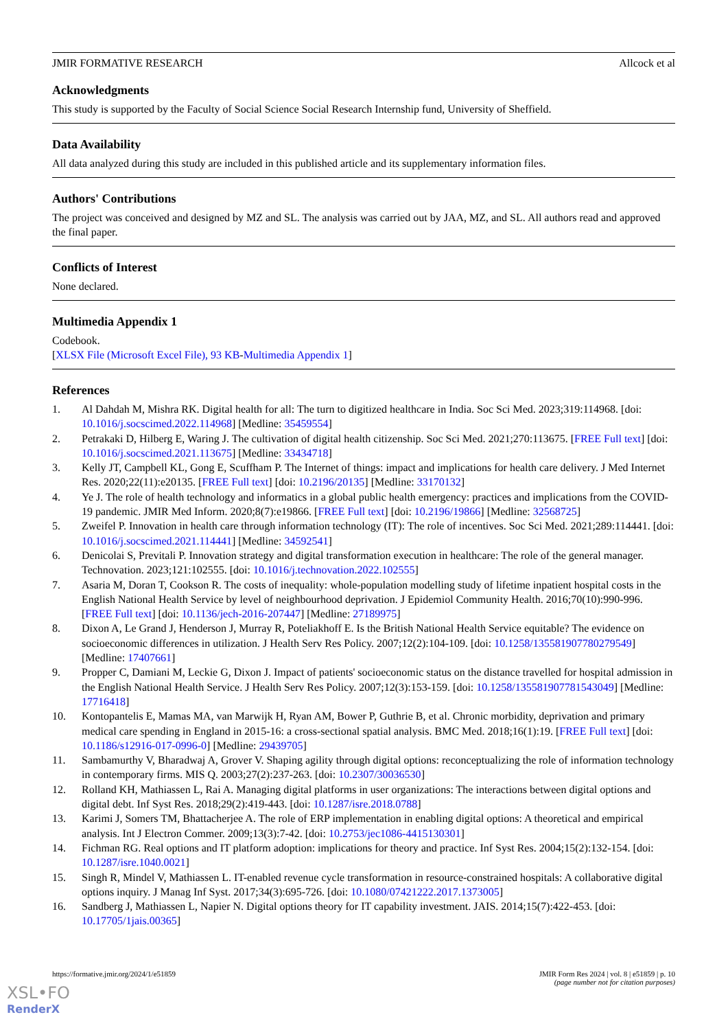JMIR FORMATIVE RESEARCH Allcock et al
Acknowledgments
This study is supported by the Faculty of Social Science Social Research Internship fund, University of Sheffield.
Data Availability
All data analyzed during this study are included in this published article and its supplementary information files.
Authors' Contributions
The project was conceived and designed by MZ and SL. The analysis was carried out by JAA, MZ, and SL. All authors read and approved the final paper.
Conflicts of Interest
None declared.
Multimedia Appendix 1
Codebook.
[XLSX File (Microsoft Excel File), 93 KB-Multimedia Appendix 1]
References
1. Al Dahdah M, Mishra RK. Digital health for all: The turn to digitized healthcare in India. Soc Sci Med. 2023;319:114968. [doi: 10.1016/j.socscimed.2022.114968] [Medline: 35459554]
2. Petrakaki D, Hilberg E, Waring J. The cultivation of digital health citizenship. Soc Sci Med. 2021;270:113675. [FREE Full text] [doi: 10.1016/j.socscimed.2021.113675] [Medline: 33434718]
3. Kelly JT, Campbell KL, Gong E, Scuffham P. The Internet of things: impact and implications for health care delivery. J Med Internet Res. 2020;22(11):e20135. [FREE Full text] [doi: 10.2196/20135] [Medline: 33170132]
4. Ye J. The role of health technology and informatics in a global public health emergency: practices and implications from the COVID-19 pandemic. JMIR Med Inform. 2020;8(7):e19866. [FREE Full text] [doi: 10.2196/19866] [Medline: 32568725]
5. Zweifel P. Innovation in health care through information technology (IT): The role of incentives. Soc Sci Med. 2021;289:114441. [doi: 10.1016/j.socscimed.2021.114441] [Medline: 34592541]
6. Denicolai S, Previtali P. Innovation strategy and digital transformation execution in healthcare: The role of the general manager. Technovation. 2023;121:102555. [doi: 10.1016/j.technovation.2022.102555]
7. Asaria M, Doran T, Cookson R. The costs of inequality: whole-population modelling study of lifetime inpatient hospital costs in the English National Health Service by level of neighbourhood deprivation. J Epidemiol Community Health. 2016;70(10):990-996. [FREE Full text] [doi: 10.1136/jech-2016-207447] [Medline: 27189975]
8. Dixon A, Le Grand J, Henderson J, Murray R, Poteliakhoff E. Is the British National Health Service equitable? The evidence on socioeconomic differences in utilization. J Health Serv Res Policy. 2007;12(2):104-109. [doi: 10.1258/135581907780279549] [Medline: 17407661]
9. Propper C, Damiani M, Leckie G, Dixon J. Impact of patients' socioeconomic status on the distance travelled for hospital admission in the English National Health Service. J Health Serv Res Policy. 2007;12(3):153-159. [doi: 10.1258/135581907781543049] [Medline: 17716418]
10. Kontopantelis E, Mamas MA, van Marwijk H, Ryan AM, Bower P, Guthrie B, et al. Chronic morbidity, deprivation and primary medical care spending in England in 2015-16: a cross-sectional spatial analysis. BMC Med. 2018;16(1):19. [FREE Full text] [doi: 10.1186/s12916-017-0996-0] [Medline: 29439705]
11. Sambamurthy V, Bharadwaj A, Grover V. Shaping agility through digital options: reconceptualizing the role of information technology in contemporary firms. MIS Q. 2003;27(2):237-263. [doi: 10.2307/30036530]
12. Rolland KH, Mathiassen L, Rai A. Managing digital platforms in user organizations: The interactions between digital options and digital debt. Inf Syst Res. 2018;29(2):419-443. [doi: 10.1287/isre.2018.0788]
13. Karimi J, Somers TM, Bhattacherjee A. The role of ERP implementation in enabling digital options: A theoretical and empirical analysis. Int J Electron Commer. 2009;13(3):7-42. [doi: 10.2753/jec1086-4415130301]
14. Fichman RG. Real options and IT platform adoption: implications for theory and practice. Inf Syst Res. 2004;15(2):132-154. [doi: 10.1287/isre.1040.0021]
15. Singh R, Mindel V, Mathiassen L. IT-enabled revenue cycle transformation in resource-constrained hospitals: A collaborative digital options inquiry. J Manag Inf Syst. 2017;34(3):695-726. [doi: 10.1080/07421222.2017.1373005]
16. Sandberg J, Mathiassen L, Napier N. Digital options theory for IT capability investment. JAIS. 2014;15(7):422-453. [doi: 10.17705/1jais.00365]
https://formative.jmir.org/2024/1/e51859 JMIR Form Res 2024 | vol. 8 | e51859 | p. 10
(page number not for citation purposes)
XSL•FO
RenderX